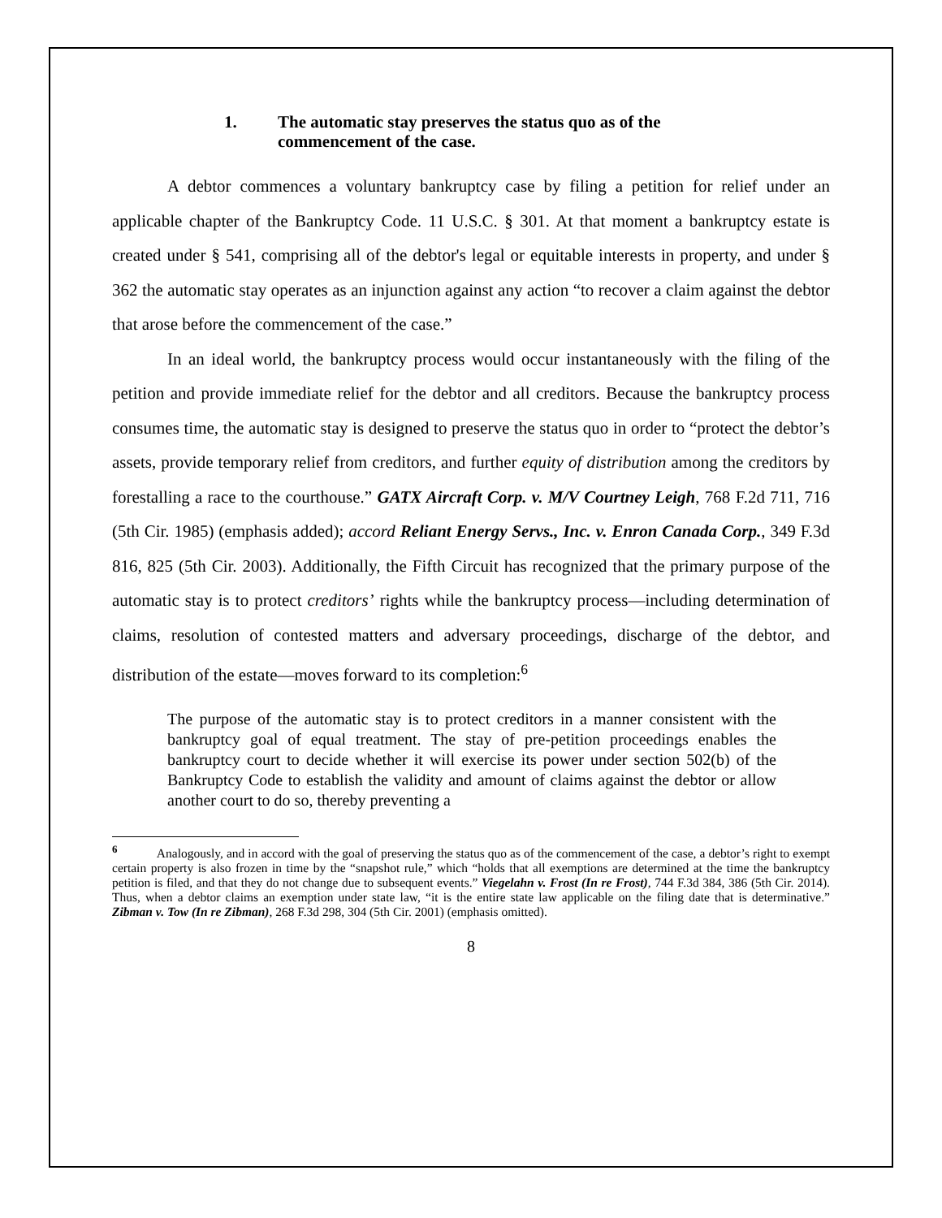1. The automatic stay preserves the status quo as of the
commencement of the case.
A debtor commences a voluntary bankruptcy case by filing a petition for relief under an applicable chapter of the Bankruptcy Code. 11 U.S.C. § 301. At that moment a bankruptcy estate is created under § 541, comprising all of the debtor's legal or equitable interests in property, and under § 362 the automatic stay operates as an injunction against any action “to recover a claim against the debtor that arose before the commencement of the case.”
In an ideal world, the bankruptcy process would occur instantaneously with the filing of the petition and provide immediate relief for the debtor and all creditors. Because the bankruptcy process consumes time, the automatic stay is designed to preserve the status quo in order to “protect the debtor’s assets, provide temporary relief from creditors, and further equity of distribution among the creditors by forestalling a race to the courthouse.” GATX Aircraft Corp. v. M/V Courtney Leigh, 768 F.2d 711, 716 (5th Cir. 1985) (emphasis added); accord Reliant Energy Servs., Inc. v. Enron Canada Corp., 349 F.3d 816, 825 (5th Cir. 2003). Additionally, the Fifth Circuit has recognized that the primary purpose of the automatic stay is to protect creditors’ rights while the bankruptcy process—including determination of claims, resolution of contested matters and adversary proceedings, discharge of the debtor, and distribution of the estate—moves forward to its completion:<sup>6</sup>
The purpose of the automatic stay is to protect creditors in a manner consistent with the bankruptcy goal of equal treatment. The stay of pre-petition proceedings enables the bankruptcy court to decide whether it will exercise its power under section 502(b) of the Bankruptcy Code to establish the validity and amount of claims against the debtor or allow another court to do so, thereby preventing a
<sup>6</sup> Analogously, and in accord with the goal of preserving the status quo as of the commencement of the case, a debtor’s right to exempt certain property is also frozen in time by the “snapshot rule,” which “holds that all exemptions are determined at the time the bankruptcy petition is filed, and that they do not change due to subsequent events.” Viegelahn v. Frost (In re Frost), 744 F.3d 384, 386 (5th Cir. 2014). Thus, when a debtor claims an exemption under state law, “it is the entire state law applicable on the filing date that is determinative.” Zibman v. Tow (In re Zibman), 268 F.3d 298, 304 (5th Cir. 2001) (emphasis omitted).
8